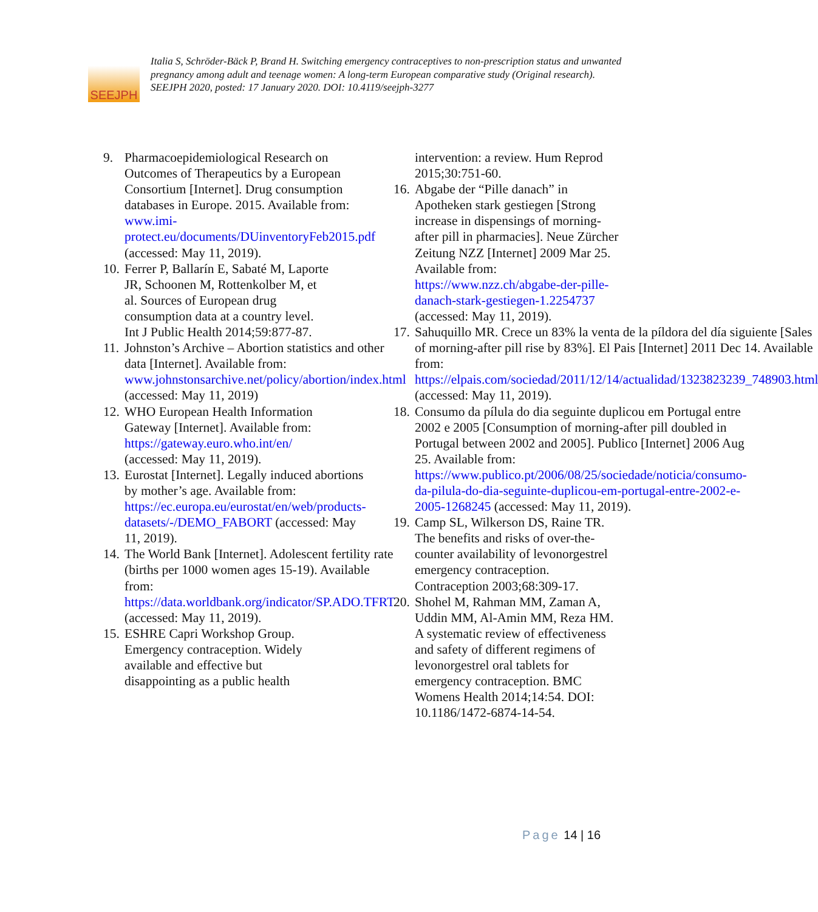SEEJPH
Italia S, Schröder-Bäck P, Brand H. Switching emergency contraceptives to non-prescription status and unwanted pregnancy among adult and teenage women: A long-term European comparative study (Original research). SEEJPH 2020, posted: 17 January 2020. DOI: 10.4119/seejph-3277
9. Pharmacoepidemiological Research on Outcomes of Therapeutics by a European Consortium [Internet]. Drug consumption databases in Europe. 2015. Available from: www.imi-protect.eu/documents/DUinventoryFeb2015.pdf (accessed: May 11, 2019).
10.
Ferrer P, Ballarín E, Sabaté M, Laporte JR, Schoonen M, Rottenkolber M, et al. Sources of European drug consumption data at a country level. Int J Public Health 2014;59:877-87.
11.
Johnston’s Archive – Abortion statistics and other data [Internet]. Available from: www.johnstonsarchive.net/policy/abortion/index.html (accessed: May 11, 2019)
12.
WHO European Health Information Gateway [Internet]. Available from: https://gateway.euro.who.int/en/ (accessed: May 11, 2019).
13.
Eurostat [Internet]. Legally induced abortions by mother’s age. Available from: https://ec.europa.eu/eurostat/en/web/products-datasets/-/DEMO_FABORT (accessed: May 11, 2019).
14.
The World Bank [Internet]. Adolescent fertility rate (births per 1000 women ages 15-19). Available from: https://data.worldbank.org/indicator/SP.ADO.TFRT (accessed: May 11, 2019).
15.
ESHRE Capri Workshop Group. Emergency contraception. Widely available and effective but disappointing as a public health
intervention: a review. Hum Reprod 2015;30:751-60.
16.
Abgabe der “Pille danach” in Apotheken stark gestiegen [Strong increase in dispensings of morning-after pill in pharmacies]. Neue Zürcher Zeitung NZZ [Internet] 2009 Mar 25. Available from: https://www.nzz.ch/abgabe-der-pille-danach-stark-gestiegen-1.2254737 (accessed: May 11, 2019).
17.
Sahuquillo MR. Crece un 83% la venta de la píldora del día siguiente [Sales of morning-after pill rise by 83%]. El Pais [Internet] 2011 Dec 14. Available from: https://elpais.com/sociedad/2011/12/14/actualidad/1323823239_748903.html (accessed: May 11, 2019).
18.
Consumo da pílula do dia seguinte duplicou em Portugal entre 2002 e 2005 [Consumption of morning-after pill doubled in Portugal between 2002 and 2005]. Publico [Internet] 2006 Aug 25. Available from: https://www.publico.pt/2006/08/25/sociedade/noticia/consumo-da-pilula-do-dia-seguinte-duplicou-em-portugal-entre-2002-e-2005-1268245 (accessed: May 11, 2019).
19.
Camp SL, Wilkerson DS, Raine TR. The benefits and risks of over-the-counter availability of levonorgestrel emergency contraception. Contraception 2003;68:309-17.
20.
Shohel M, Rahman MM, Zaman A, Uddin MM, Al-Amin MM, Reza HM. A systematic review of effectiveness and safety of different regimens of levonorgestrel oral tablets for emergency contraception. BMC Womens Health 2014;14:54. DOI: 10.1186/1472-6874-14-54.
Page 14 | 16